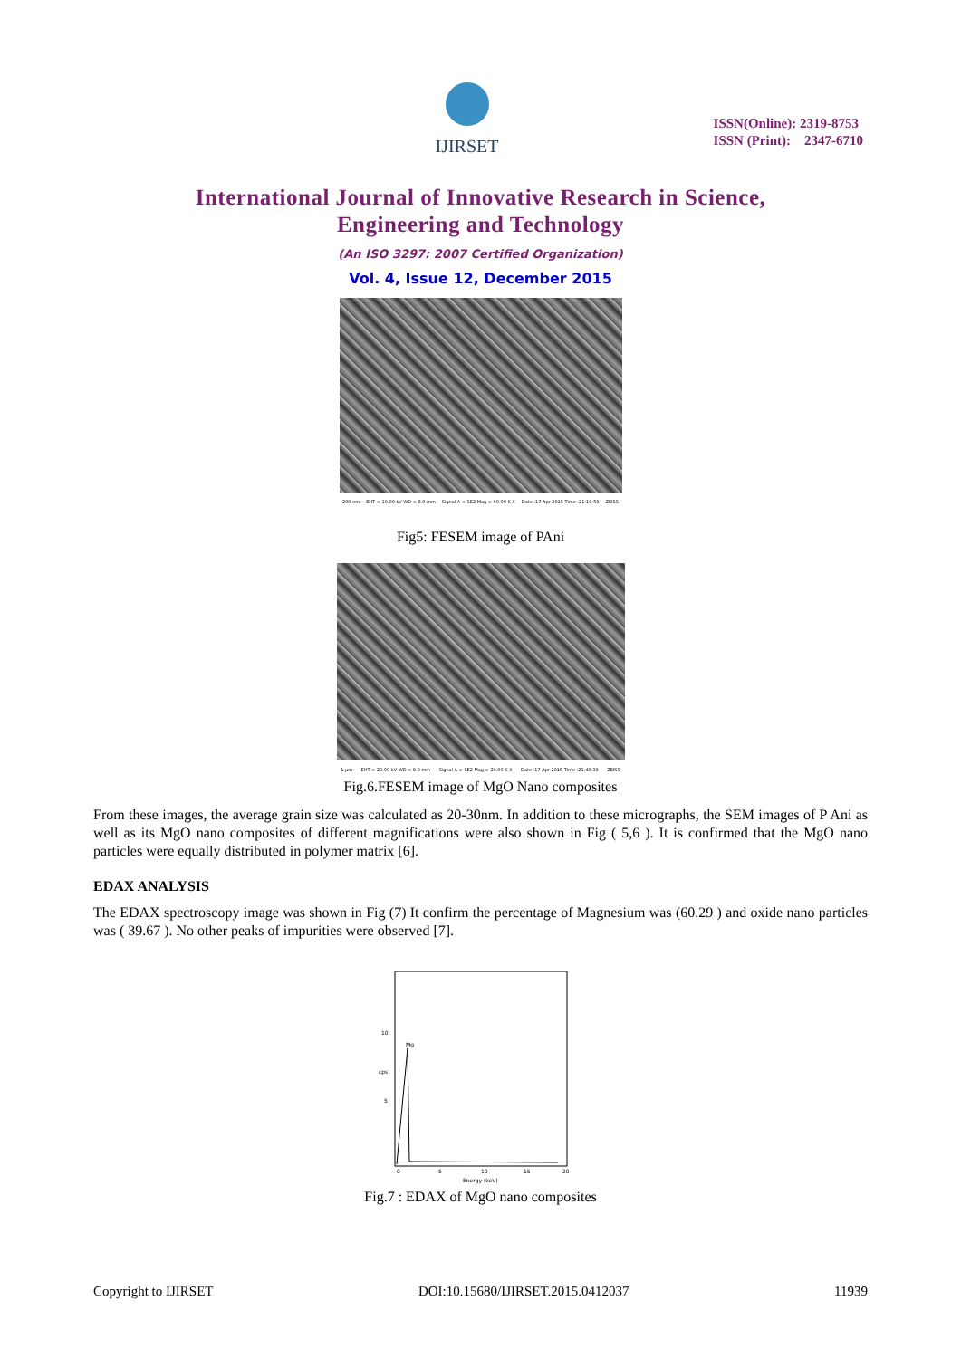IJIRSET
ISSN(Online): 2319-8753
ISSN (Print): 2347-6710
International Journal of Innovative Research in Science,
Engineering and Technology
(An ISO 3297: 2007 Certified Organization)
Vol. 4, Issue 12, December 2015
200 nm EHT = 10.00 kV WD = 8.0 mm Signal A = SE2 Mag = 60.00 K X Date :17 Apr 2015 Time :21:19:59 ZEISS
Fig5: FESEM image of PAni
1 µm EHT = 20.00 kV WD = 8.0 mm Signal A = SE2 Mag = 20.00 K X Date :17 Apr 2015 Time :21:40:39 ZEISS
Fig.6.FESEM image of MgO Nano composites
From these images, the average grain size was calculated as 20-30nm. In addition to these micrographs, the SEM images of P Ani as well as its MgO nano composites of different magnifications were also shown in Fig ( 5,6 ). It is confirmed that the MgO nano particles were equally distributed in polymer matrix [6].
EDAX ANALYSIS
The EDAX spectroscopy image was shown in Fig (7) It confirm the percentage of Magnesium was (60.29 ) and oxide nano particles was ( 39.67 ). No other peaks of impurities were observed [7].
Mg
10
5
cps
0
5
10
15
20
Energy (keV)
Fig.7 : EDAX of MgO nano composites
Copyright to IJIRSET DOI:10.15680/IJIRSET.2015.0412037 11939